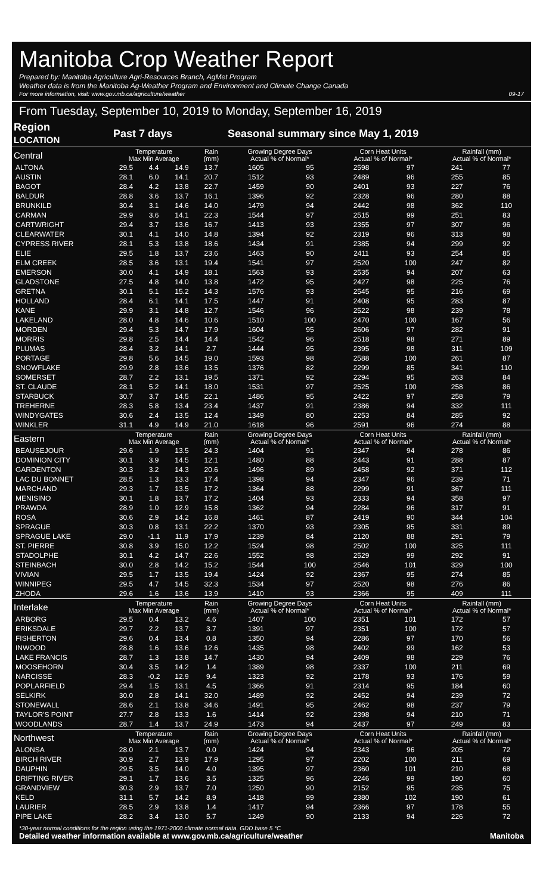Manitoba Crop Weather Report
Prepared by: Manitoba Agriculture Agri-Resources Branch, AgMet Program
Weather data is from the Manitoba Ag-Weather Program and Environment and Climate Change Canada
For more information, visit: www.gov.mb.ca/agriculture/weather 09-17
From Tuesday, September 10, 2019 to Monday, September 16, 2019
| Region LOCATION | Past 7 days | | | | Seasonal summary since May 1, 2019 | | | | | |
| --- | --- | --- | --- | --- | --- | --- | --- | --- | --- | --- |
| Central | Temperature Max Min Average | | | Rain (mm) | Growing Degree Days Actual % of Normal* | | Corn Heat Units Actual % of Normal* | | Rainfall (mm) Actual % of Normal* | |
| ALTONA | 29.5 | 4.4 | 14.9 | 13.7 | 1605 | 95 | 2598 | 97 | 241 | 77 |
| AUSTIN | 28.1 | 6.0 | 14.1 | 20.7 | 1512 | 93 | 2489 | 96 | 255 | 85 |
| BAGOT | 28.4 | 4.2 | 13.8 | 22.7 | 1459 | 90 | 2401 | 93 | 227 | 76 |
| BALDUR | 28.8 | 3.6 | 13.7 | 16.1 | 1396 | 92 | 2328 | 96 | 280 | 88 |
| BRUNKILD | 30.4 | 3.1 | 14.6 | 14.0 | 1479 | 94 | 2442 | 98 | 362 | 110 |
| CARMAN | 29.9 | 3.6 | 14.1 | 22.3 | 1544 | 97 | 2515 | 99 | 251 | 83 |
| CARTWRIGHT | 29.4 | 3.7 | 13.6 | 16.7 | 1413 | 93 | 2355 | 97 | 307 | 96 |
| CLEARWATER | 30.1 | 4.1 | 14.0 | 14.8 | 1394 | 92 | 2319 | 96 | 313 | 98 |
| CYPRESS RIVER | 28.1 | 5.3 | 13.8 | 18.6 | 1434 | 91 | 2385 | 94 | 299 | 92 |
| ELIE | 29.5 | 1.8 | 13.7 | 23.6 | 1463 | 90 | 2411 | 93 | 254 | 85 |
| ELM CREEK | 28.5 | 3.6 | 13.1 | 19.4 | 1541 | 97 | 2520 | 100 | 247 | 82 |
| EMERSON | 30.0 | 4.1 | 14.9 | 18.1 | 1563 | 93 | 2535 | 94 | 207 | 63 |
| GLADSTONE | 27.5 | 4.8 | 14.0 | 13.8 | 1472 | 95 | 2427 | 98 | 225 | 76 |
| GRETNA | 30.1 | 5.1 | 15.2 | 14.3 | 1576 | 93 | 2545 | 95 | 216 | 69 |
| HOLLAND | 28.4 | 6.1 | 14.1 | 17.5 | 1447 | 91 | 2408 | 95 | 283 | 87 |
| KANE | 29.9 | 3.1 | 14.8 | 12.7 | 1546 | 96 | 2522 | 98 | 239 | 78 |
| LAKELAND | 28.0 | 4.8 | 14.6 | 10.6 | 1510 | 100 | 2470 | 100 | 167 | 56 |
| MORDEN | 29.4 | 5.3 | 14.7 | 17.9 | 1604 | 95 | 2606 | 97 | 282 | 91 |
| MORRIS | 29.8 | 2.5 | 14.4 | 14.4 | 1542 | 96 | 2518 | 98 | 271 | 89 |
| PLUMAS | 28.4 | 3.2 | 14.1 | 2.7 | 1444 | 95 | 2395 | 98 | 311 | 109 |
| PORTAGE | 29.8 | 5.6 | 14.5 | 19.0 | 1593 | 98 | 2588 | 100 | 261 | 87 |
| SNOWFLAKE | 29.9 | 2.8 | 13.6 | 13.5 | 1376 | 82 | 2299 | 85 | 341 | 110 |
| SOMERSET | 28.7 | 2.2 | 13.1 | 19.5 | 1371 | 92 | 2294 | 95 | 263 | 84 |
| ST. CLAUDE | 28.1 | 5.2 | 14.1 | 18.0 | 1531 | 97 | 2525 | 100 | 258 | 86 |
| STARBUCK | 30.7 | 3.7 | 14.5 | 22.1 | 1486 | 95 | 2422 | 97 | 258 | 79 |
| TREHERNE | 28.3 | 5.8 | 13.4 | 23.4 | 1437 | 91 | 2386 | 94 | 332 | 111 |
| WINDYGATES | 30.6 | 2.4 | 13.5 | 12.4 | 1349 | 80 | 2253 | 84 | 285 | 92 |
| WINKLER | 31.1 | 4.9 | 14.9 | 21.0 | 1618 | 96 | 2591 | 96 | 274 | 88 |
| Eastern | Temperature Max Min Average | | | Rain (mm) | Growing Degree Days Actual % of Normal* | | Corn Heat Units Actual % of Normal* | | Rainfall (mm) Actual % of Normal* | |
| BEAUSEJOUR | 29.6 | 1.9 | 13.5 | 24.3 | 1404 | 91 | 2347 | 94 | 278 | 86 |
| DOMINION CITY | 30.1 | 3.9 | 14.5 | 12.1 | 1480 | 88 | 2443 | 91 | 288 | 87 |
| GARDENTON | 30.3 | 3.2 | 14.3 | 20.6 | 1496 | 89 | 2458 | 92 | 371 | 112 |
| LAC DU BONNET | 28.5 | 1.3 | 13.3 | 17.4 | 1398 | 94 | 2347 | 96 | 239 | 71 |
| MARCHAND | 29.3 | 1.7 | 13.5 | 17.2 | 1364 | 88 | 2299 | 91 | 367 | 111 |
| MENISINO | 30.1 | 1.8 | 13.7 | 17.2 | 1404 | 93 | 2333 | 94 | 358 | 97 |
| PRAWDA | 28.9 | 1.0 | 12.9 | 15.8 | 1362 | 94 | 2284 | 96 | 317 | 91 |
| ROSA | 30.6 | 2.9 | 14.2 | 16.8 | 1461 | 87 | 2419 | 90 | 344 | 104 |
| SPRAGUE | 30.3 | 0.8 | 13.1 | 22.2 | 1370 | 93 | 2305 | 95 | 331 | 89 |
| SPRAGUE LAKE | 29.0 | -1.1 | 11.9 | 17.9 | 1239 | 84 | 2120 | 88 | 291 | 79 |
| ST. PIERRE | 30.8 | 3.9 | 15.0 | 12.2 | 1524 | 98 | 2502 | 100 | 325 | 111 |
| STADOLPHE | 30.1 | 4.2 | 14.7 | 22.6 | 1552 | 98 | 2529 | 99 | 292 | 91 |
| STEINBACH | 30.0 | 2.8 | 14.2 | 15.2 | 1544 | 100 | 2546 | 101 | 329 | 100 |
| VIVIAN | 29.5 | 1.7 | 13.5 | 19.4 | 1424 | 92 | 2367 | 95 | 274 | 85 |
| WINNIPEG | 29.5 | 4.7 | 14.5 | 32.3 | 1534 | 97 | 2520 | 98 | 276 | 86 |
| ZHODA | 29.6 | 1.6 | 13.6 | 13.9 | 1410 | 93 | 2366 | 95 | 409 | 111 |
| Interlake | Temperature Max Min Average | | | Rain (mm) | Growing Degree Days Actual % of Normal* | | Corn Heat Units Actual % of Normal* | | Rainfall (mm) Actual % of Normal* | |
| ARBORG | 29.5 | 0.4 | 13.2 | 4.6 | 1407 | 100 | 2351 | 101 | 172 | 57 |
| ERIKSDALE | 29.7 | 2.2 | 13.7 | 3.7 | 1391 | 97 | 2351 | 100 | 172 | 57 |
| FISHERTON | 29.6 | 0.4 | 13.4 | 0.8 | 1350 | 94 | 2286 | 97 | 170 | 56 |
| INWOOD | 28.8 | 1.6 | 13.6 | 12.6 | 1435 | 98 | 2402 | 99 | 162 | 53 |
| LAKE FRANCIS | 28.7 | 1.3 | 13.8 | 14.7 | 1430 | 94 | 2409 | 98 | 229 | 76 |
| MOOSEHORN | 30.4 | 3.5 | 14.2 | 1.4 | 1389 | 98 | 2337 | 100 | 211 | 69 |
| NARCISSE | 28.3 | -0.2 | 12.9 | 9.4 | 1323 | 92 | 2178 | 93 | 176 | 59 |
| POPLARFIELD | 29.4 | 1.5 | 13.1 | 4.5 | 1366 | 91 | 2314 | 95 | 184 | 60 |
| SELKIRK | 30.0 | 2.8 | 14.1 | 32.0 | 1489 | 92 | 2452 | 94 | 239 | 72 |
| STONEWALL | 28.6 | 2.1 | 13.8 | 34.6 | 1491 | 95 | 2462 | 98 | 237 | 79 |
| TAYLOR'S POINT | 27.7 | 2.8 | 13.3 | 1.6 | 1414 | 92 | 2398 | 94 | 210 | 71 |
| WOODLANDS | 28.7 | 1.4 | 13.7 | 24.9 | 1473 | 94 | 2437 | 97 | 249 | 83 |
| Northwest | Temperature Max Min Average | | | Rain (mm) | Growing Degree Days Actual % of Normal* | | Corn Heat Units Actual % of Normal* | | Rainfall (mm) Actual % of Normal* | |
| ALONSA | 28.0 | 2.1 | 13.7 | 0.0 | 1424 | 94 | 2343 | 96 | 205 | 72 |
| BIRCH RIVER | 30.9 | 2.7 | 13.9 | 17.9 | 1295 | 97 | 2202 | 100 | 211 | 69 |
| DAUPHIN | 29.5 | 3.5 | 14.0 | 4.0 | 1395 | 97 | 2360 | 101 | 210 | 68 |
| DRIFTING RIVER | 29.1 | 1.7 | 13.6 | 3.5 | 1325 | 96 | 2246 | 99 | 190 | 60 |
| GRANDVIEW | 30.3 | 2.9 | 13.7 | 7.0 | 1250 | 90 | 2152 | 95 | 235 | 75 |
| KELD | 31.1 | 5.7 | 14.2 | 8.9 | 1418 | 99 | 2380 | 102 | 190 | 61 |
| LAURIER | 28.5 | 2.9 | 13.8 | 1.4 | 1417 | 94 | 2366 | 97 | 178 | 55 |
| PIPE LAKE | 28.2 | 3.4 | 13.0 | 5.7 | 1249 | 90 | 2133 | 94 | 226 | 72 |
*30-year normal conditions for the region using the 1971-2000 climate normal data. GDD base 5 °C
Detailed weather information available at www.gov.mb.ca/agriculture/weather Manitoba